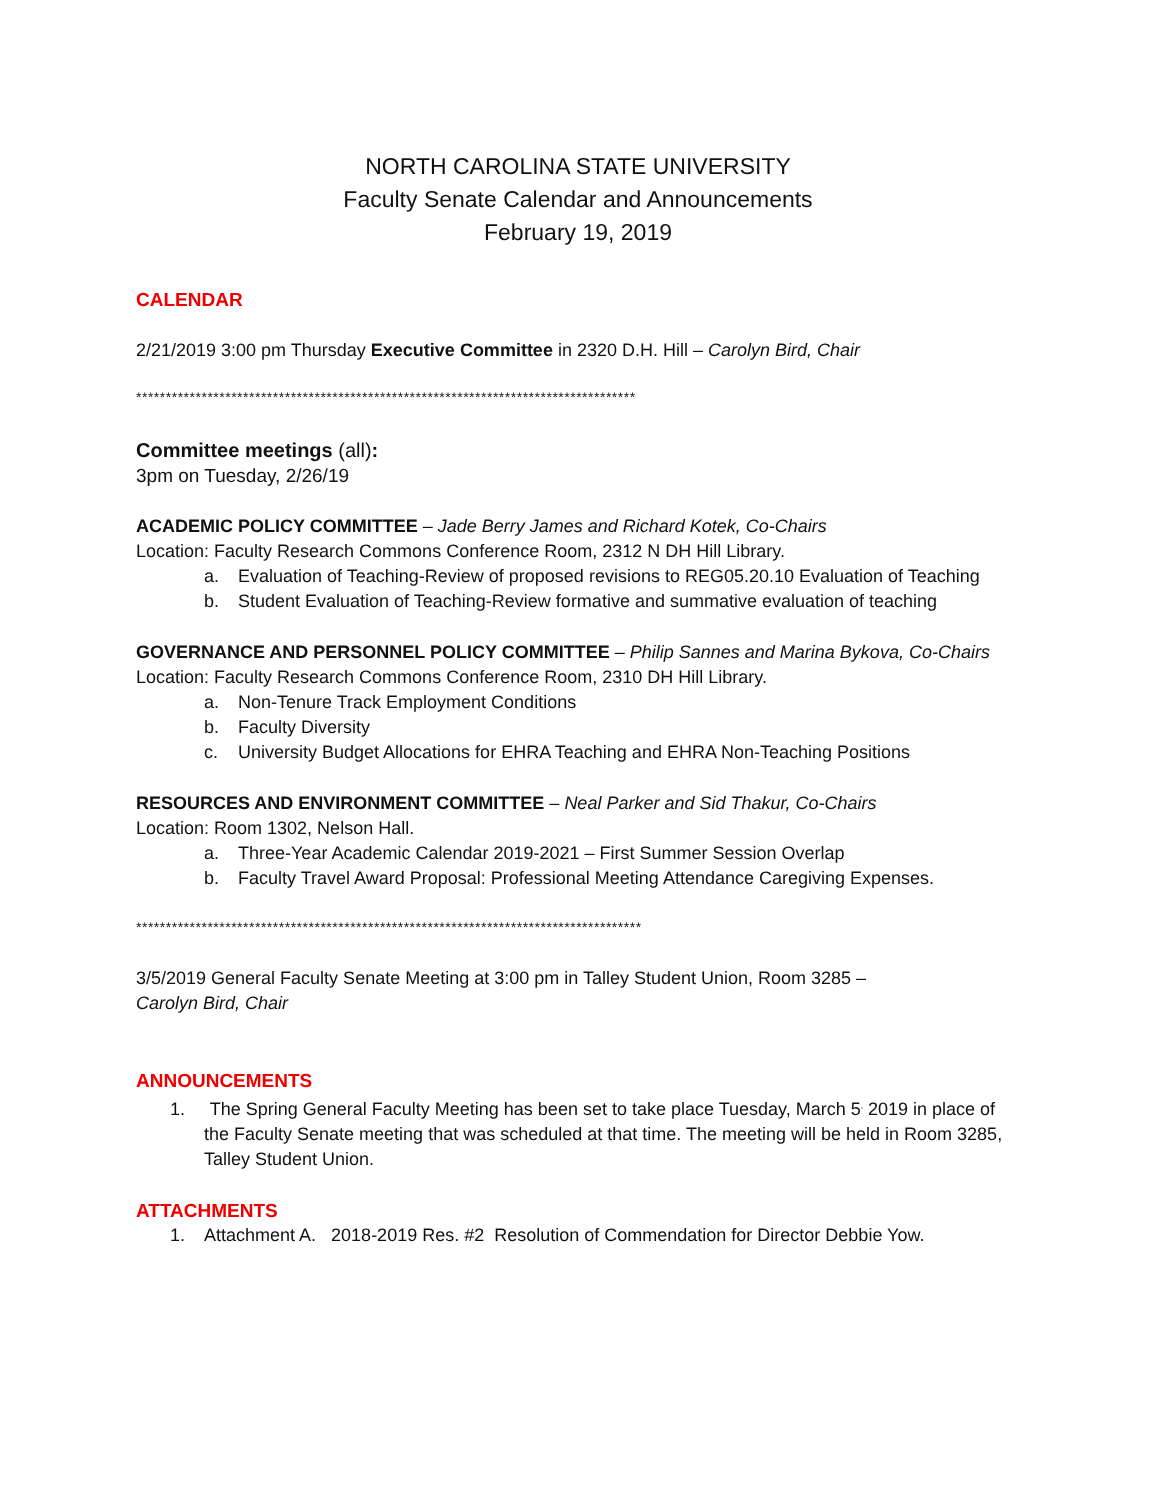NORTH CAROLINA STATE UNIVERSITY
Faculty Senate Calendar and Announcements
February 19, 2019
CALENDAR
2/21/2019 3:00 pm Thursday Executive Committee in 2320 D.H. Hill – Carolyn Bird, Chair
************************************************************************************
Committee meetings (all):
3pm on Tuesday, 2/26/19
ACADEMIC POLICY COMMITTEE – Jade Berry James and Richard Kotek, Co-Chairs
Location: Faculty Research Commons Conference Room, 2312 N DH Hill Library.
a. Evaluation of Teaching-Review of proposed revisions to REG05.20.10 Evaluation of Teaching
b. Student Evaluation of Teaching-Review formative and summative evaluation of teaching
GOVERNANCE AND PERSONNEL POLICY COMMITTEE – Philip Sannes and Marina Bykova, Co-Chairs
Location: Faculty Research Commons Conference Room, 2310 DH Hill Library.
a. Non-Tenure Track Employment Conditions
b. Faculty Diversity
c. University Budget Allocations for EHRA Teaching and EHRA Non-Teaching Positions
RESOURCES AND ENVIRONMENT COMMITTEE – Neal Parker and Sid Thakur, Co-Chairs
Location: Room 1302, Nelson Hall.
a. Three-Year Academic Calendar 2019-2021 – First Summer Session Overlap
b. Faculty Travel Award Proposal: Professional Meeting Attendance Caregiving Expenses.
*************************************************************************************
3/5/2019 General Faculty Senate Meeting at 3:00 pm in Talley Student Union, Room 3285 –
Carolyn Bird, Chair
ANNOUNCEMENTS
1. The Spring General Faculty Meeting has been set to take place Tuesday, March 5<sup>,</sup> 2019 in place of the Faculty Senate meeting that was scheduled at that time. The meeting will be held in Room 3285, Talley Student Union.
ATTACHMENTS
1. Attachment A. 2018-2019 Res. #2 Resolution of Commendation for Director Debbie Yow.